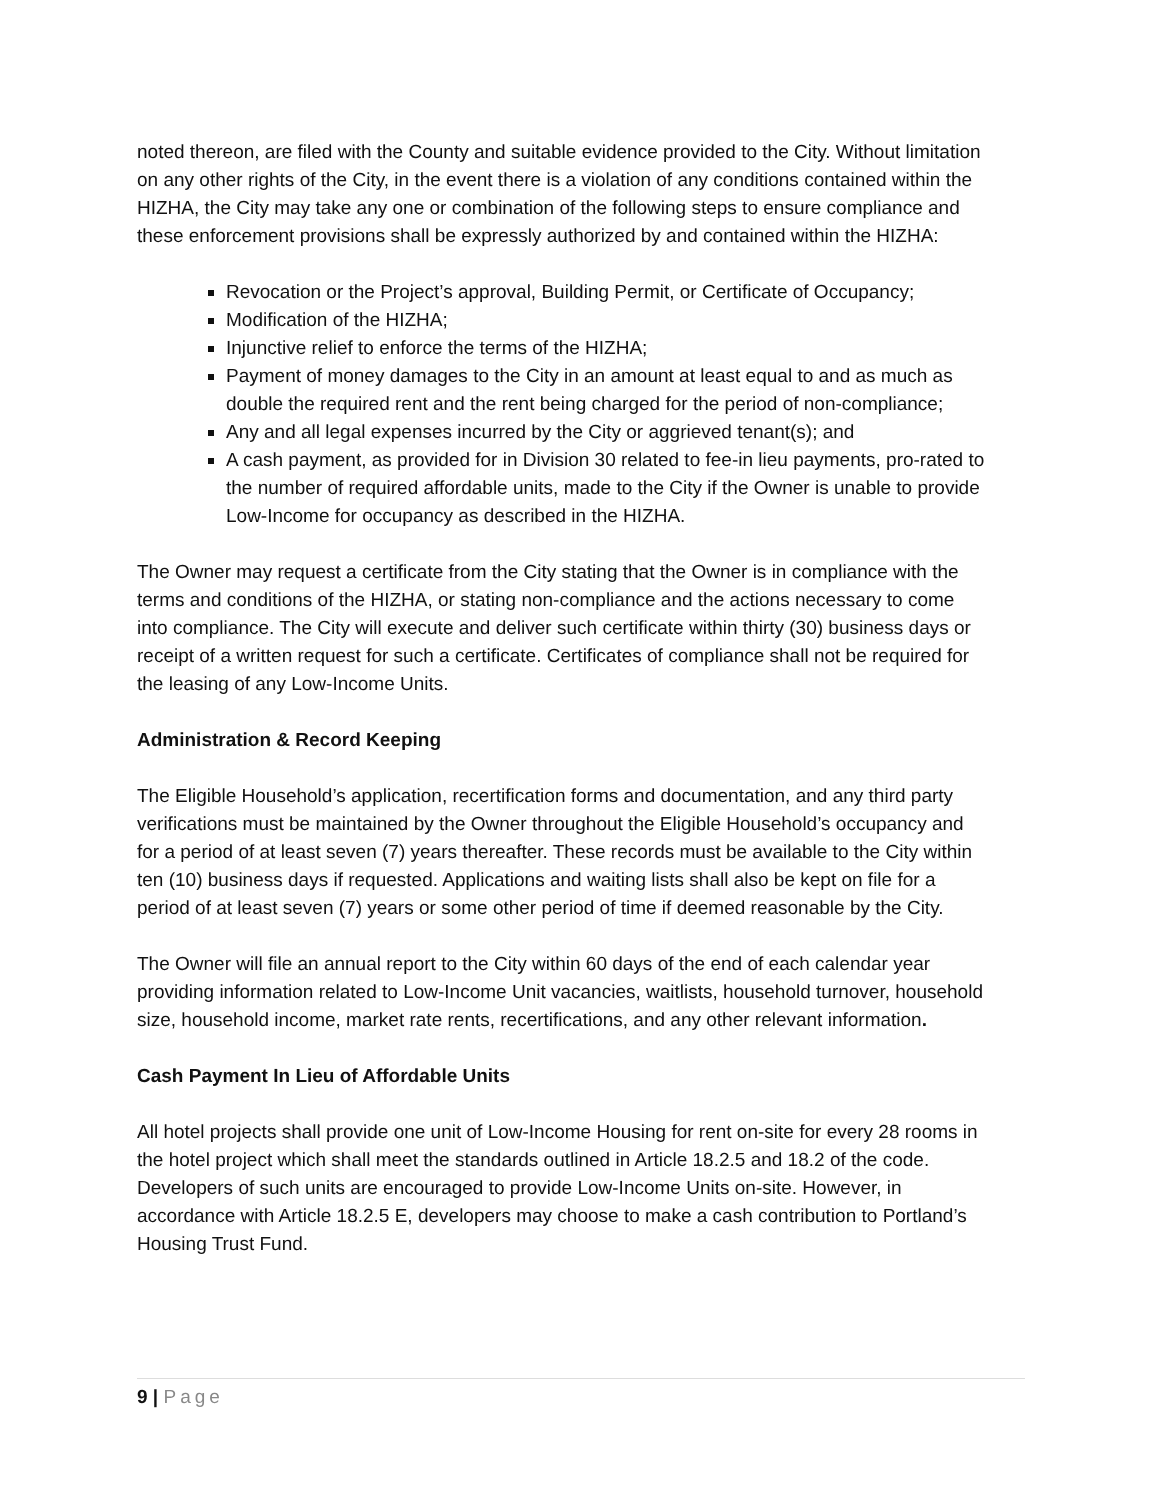noted thereon, are filed with the County and suitable evidence provided to the City. Without limitation on any other rights of the City, in the event there is a violation of any conditions contained within the HIZHA, the City may take any one or combination of the following steps to ensure compliance and these enforcement provisions shall be expressly authorized by and contained within the HIZHA:
Revocation or the Project’s approval, Building Permit, or Certificate of Occupancy;
Modification of the HIZHA;
Injunctive relief to enforce the terms of the HIZHA;
Payment of money damages to the City in an amount at least equal to and as much as double the required rent and the rent being charged for the period of non-compliance;
Any and all legal expenses incurred by the City or aggrieved tenant(s); and
A cash payment, as provided for in Division 30 related to fee-in lieu payments, pro-rated to the number of required affordable units, made to the City if the Owner is unable to provide Low-Income for occupancy as described in the HIZHA.
The Owner may request a certificate from the City stating that the Owner is in compliance with the terms and conditions of the HIZHA, or stating non-compliance and the actions necessary to come into compliance. The City will execute and deliver such certificate within thirty (30) business days or receipt of a written request for such a certificate. Certificates of compliance shall not be required for the leasing of any Low-Income Units.
Administration & Record Keeping
The Eligible Household’s application, recertification forms and documentation, and any third party verifications must be maintained by the Owner throughout the Eligible Household’s occupancy and for a period of at least seven (7) years thereafter. These records must be available to the City within ten (10) business days if requested. Applications and waiting lists shall also be kept on file for a period of at least seven (7) years or some other period of time if deemed reasonable by the City.
The Owner will file an annual report to the City within 60 days of the end of each calendar year providing information related to Low-Income Unit vacancies, waitlists, household turnover, household size, household income, market rate rents, recertifications, and any other relevant information.
Cash Payment In Lieu of Affordable Units
All hotel projects shall provide one unit of Low-Income Housing for rent on-site for every 28 rooms in the hotel project which shall meet the standards outlined in Article 18.2.5 and 18.2 of the code. Developers of such units are encouraged to provide Low-Income Units on-site. However, in accordance with Article 18.2.5 E, developers may choose to make a cash contribution to Portland’s Housing Trust Fund.
9 | Page